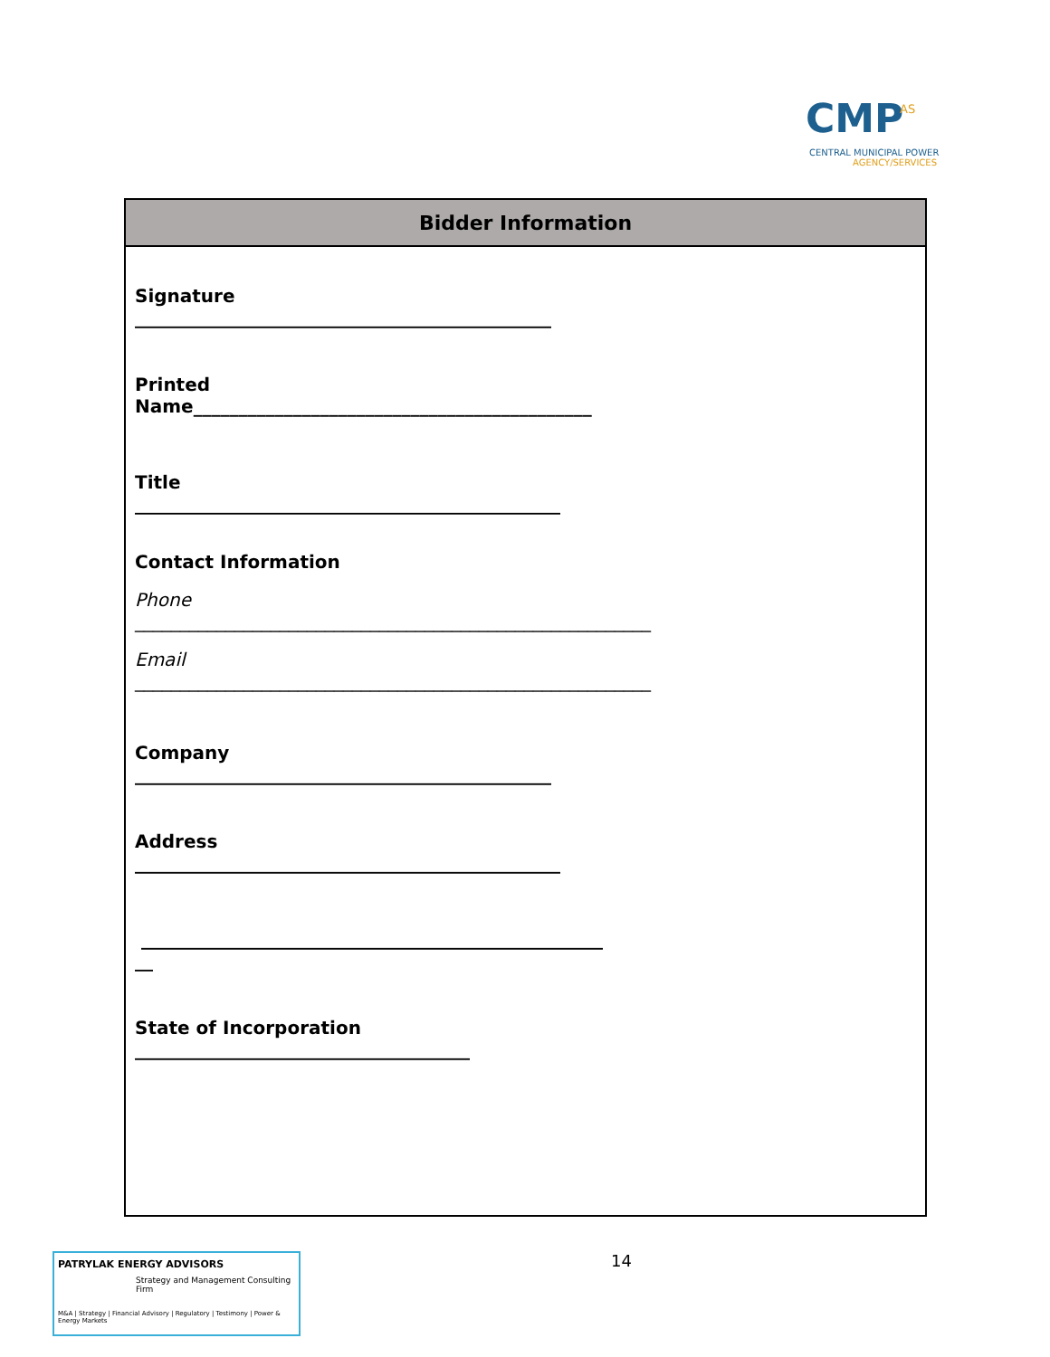CMP AS
CENTRAL MUNICIPAL POWER
AGENCY/SERVICES
| Bidder Information |
| --- |
| Signature ______________________________________________ Printed Name____________________________________________ Title _______________________________________________ Contact Information Phone _________________________________________________________ Email _________________________________________________________ Company ______________________________________________ Address _______________________________________________ ___________________________________________________ __ State of Incorporation _____________________________________ |
PATRYLAK ENERGY ADVISORS
Strategy and Management Consulting Firm
M&A | Strategy | Financial Advisory | Regulatory | Testimony | Power & Energy Markets
14